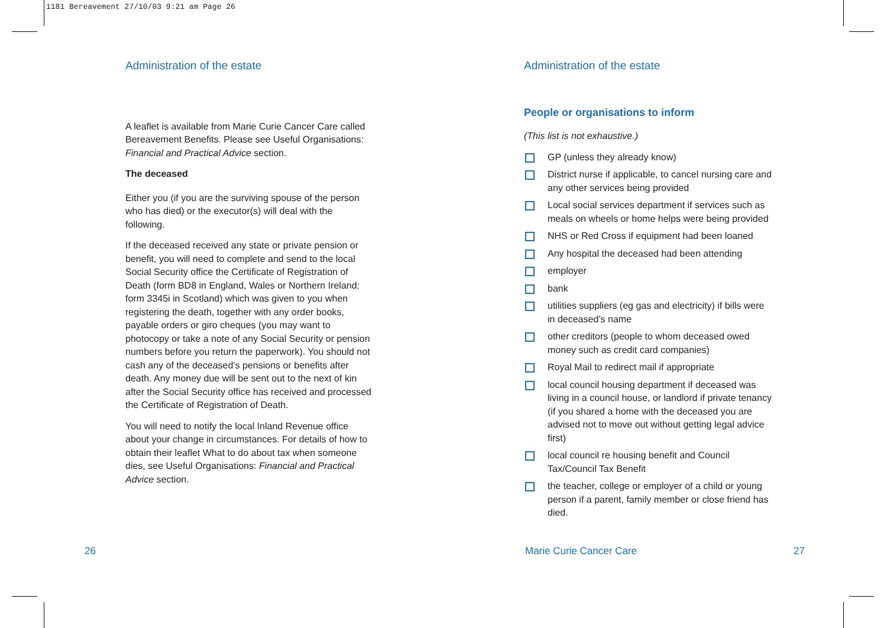1181 Bereavement 27/10/03 9:21 am Page 26
Administration of the estate
A leaflet is available from Marie Curie Cancer Care called Bereavement Benefits. Please see Useful Organisations: Financial and Practical Advice section.
The deceased
Either you (if you are the surviving spouse of the person who has died) or the executor(s) will deal with the following.
If the deceased received any state or private pension or benefit, you will need to complete and send to the local Social Security office the Certificate of Registration of Death (form BD8 in England, Wales or Northern Ireland; form 3345i in Scotland) which was given to you when registering the death, together with any order books, payable orders or giro cheques (you may want to photocopy or take a note of any Social Security or pension numbers before you return the paperwork). You should not cash any of the deceased’s pensions or benefits after death. Any money due will be sent out to the next of kin after the Social Security office has received and processed the Certificate of Registration of Death.
You will need to notify the local Inland Revenue office about your change in circumstances. For details of how to obtain their leaflet What to do about tax when someone dies, see Useful Organisations: Financial and Practical Advice section.
Administration of the estate
People or organisations to inform
(This list is not exhaustive.)
GP (unless they already know)
District nurse if applicable, to cancel nursing care and any other services being provided
Local social services department if services such as meals on wheels or home helps were being provided
NHS or Red Cross if equipment had been loaned
Any hospital the deceased had been attending
employer
bank
utilities suppliers (eg gas and electricity) if bills were in deceased’s name
other creditors (people to whom deceased owed money such as credit card companies)
Royal Mail to redirect mail if appropriate
local council housing department if deceased was living in a council house, or landlord if private tenancy (if you shared a home with the deceased you are advised not to move out without getting legal advice first)
local council re housing benefit and Council Tax/Council Tax Benefit
the teacher, college or employer of a child or young person if a parent, family member or close friend has died.
26 Marie Curie Cancer Care 27